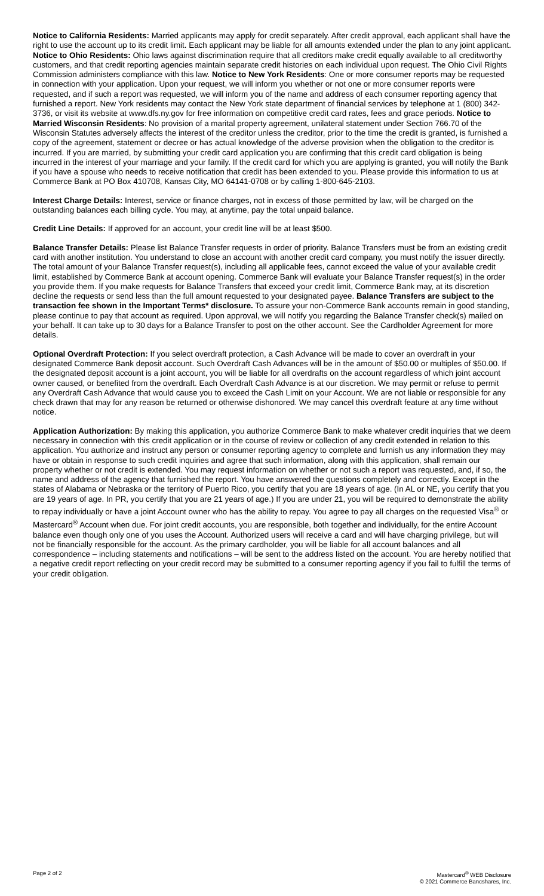Notice to California Residents: Married applicants may apply for credit separately. After credit approval, each applicant shall have the right to use the account up to its credit limit. Each applicant may be liable for all amounts extended under the plan to any joint applicant. Notice to Ohio Residents: Ohio laws against discrimination require that all creditors make credit equally available to all creditworthy customers, and that credit reporting agencies maintain separate credit histories on each individual upon request. The Ohio Civil Rights Commission administers compliance with this law. Notice to New York Residents: One or more consumer reports may be requested in connection with your application. Upon your request, we will inform you whether or not one or more consumer reports were requested, and if such a report was requested, we will inform you of the name and address of each consumer reporting agency that furnished a report. New York residents may contact the New York state department of financial services by telephone at 1 (800) 342-3736, or visit its website at www.dfs.ny.gov for free information on competitive credit card rates, fees and grace periods. Notice to Married Wisconsin Residents: No provision of a marital property agreement, unilateral statement under Section 766.70 of the Wisconsin Statutes adversely affects the interest of the creditor unless the creditor, prior to the time the credit is granted, is furnished a copy of the agreement, statement or decree or has actual knowledge of the adverse provision when the obligation to the creditor is incurred. If you are married, by submitting your credit card application you are confirming that this credit card obligation is being incurred in the interest of your marriage and your family. If the credit card for which you are applying is granted, you will notify the Bank if you have a spouse who needs to receive notification that credit has been extended to you. Please provide this information to us at Commerce Bank at PO Box 410708, Kansas City, MO 64141-0708 or by calling 1-800-645-2103.
Interest Charge Details: Interest, service or finance charges, not in excess of those permitted by law, will be charged on the outstanding balances each billing cycle. You may, at anytime, pay the total unpaid balance.
Credit Line Details: If approved for an account, your credit line will be at least $500.
Balance Transfer Details: Please list Balance Transfer requests in order of priority. Balance Transfers must be from an existing credit card with another institution. You understand to close an account with another credit card company, you must notify the issuer directly. The total amount of your Balance Transfer request(s), including all applicable fees, cannot exceed the value of your available credit limit, established by Commerce Bank at account opening. Commerce Bank will evaluate your Balance Transfer request(s) in the order you provide them. If you make requests for Balance Transfers that exceed your credit limit, Commerce Bank may, at its discretion decline the requests or send less than the full amount requested to your designated payee. Balance Transfers are subject to the transaction fee shown in the Important Terms* disclosure. To assure your non-Commerce Bank accounts remain in good standing, please continue to pay that account as required. Upon approval, we will notify you regarding the Balance Transfer check(s) mailed on your behalf. It can take up to 30 days for a Balance Transfer to post on the other account. See the Cardholder Agreement for more details.
Optional Overdraft Protection: If you select overdraft protection, a Cash Advance will be made to cover an overdraft in your designated Commerce Bank deposit account. Such Overdraft Cash Advances will be in the amount of $50.00 or multiples of $50.00. If the designated deposit account is a joint account, you will be liable for all overdrafts on the account regardless of which joint account owner caused, or benefited from the overdraft. Each Overdraft Cash Advance is at our discretion. We may permit or refuse to permit any Overdraft Cash Advance that would cause you to exceed the Cash Limit on your Account. We are not liable or responsible for any check drawn that may for any reason be returned or otherwise dishonored. We may cancel this overdraft feature at any time without notice.
Application Authorization: By making this application, you authorize Commerce Bank to make whatever credit inquiries that we deem necessary in connection with this credit application or in the course of review or collection of any credit extended in relation to this application. You authorize and instruct any person or consumer reporting agency to complete and furnish us any information they may have or obtain in response to such credit inquiries and agree that such information, along with this application, shall remain our property whether or not credit is extended. You may request information on whether or not such a report was requested, and, if so, the name and address of the agency that furnished the report. You have answered the questions completely and correctly. Except in the states of Alabama or Nebraska or the territory of Puerto Rico, you certify that you are 18 years of age. (In AL or NE, you certify that you are 19 years of age. In PR, you certify that you are 21 years of age.) If you are under 21, you will be required to demonstrate the ability to repay individually or have a joint Account owner who has the ability to repay. You agree to pay all charges on the requested Visa<sup>®</sup> or Mastercard<sup>®</sup> Account when due. For joint credit accounts, you are responsible, both together and individually, for the entire Account balance even though only one of you uses the Account. Authorized users will receive a card and will have charging privilege, but will not be financially responsible for the account. As the primary cardholder, you will be liable for all account balances and all correspondence – including statements and notifications – will be sent to the address listed on the account. You are hereby notified that a negative credit report reflecting on your credit record may be submitted to a consumer reporting agency if you fail to fulfill the terms of your credit obligation.
Page 2 of 2 Mastercard<sup>®</sup> WEB Disclosure
© 2021 Commerce Bancshares, Inc.